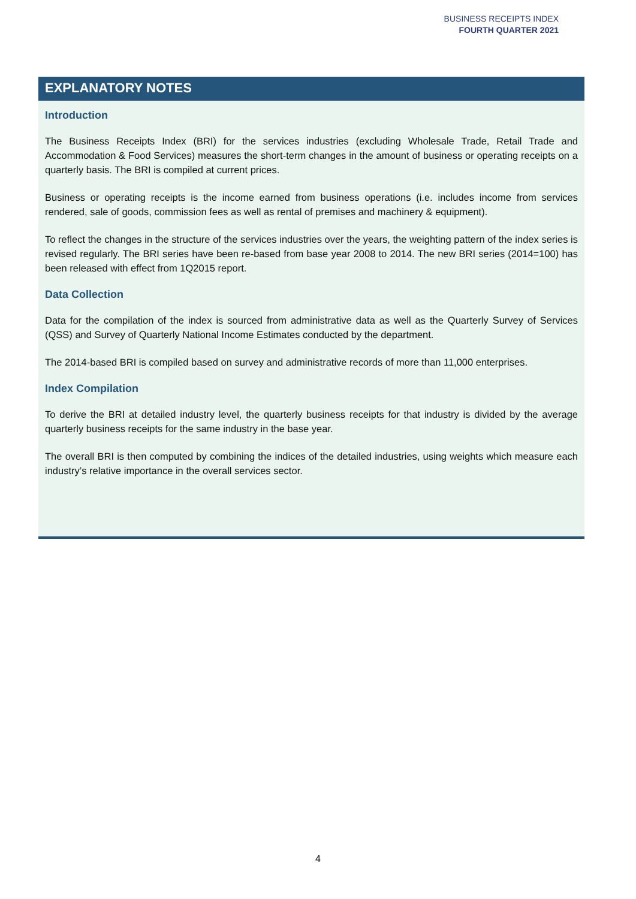BUSINESS RECEIPTS INDEX
FOURTH QUARTER 2021
EXPLANATORY NOTES
Introduction
The Business Receipts Index (BRI) for the services industries (excluding Wholesale Trade, Retail Trade and Accommodation & Food Services) measures the short-term changes in the amount of business or operating receipts on a quarterly basis. The BRI is compiled at current prices.
Business or operating receipts is the income earned from business operations (i.e. includes income from services rendered, sale of goods, commission fees as well as rental of premises and machinery & equipment).
To reflect the changes in the structure of the services industries over the years, the weighting pattern of the index series is revised regularly. The BRI series have been re-based from base year 2008 to 2014. The new BRI series (2014=100) has been released with effect from 1Q2015 report.
Data Collection
Data for the compilation of the index is sourced from administrative data as well as the Quarterly Survey of Services (QSS) and Survey of Quarterly National Income Estimates conducted by the department.
The 2014-based BRI is compiled based on survey and administrative records of more than 11,000 enterprises.
Index Compilation
To derive the BRI at detailed industry level, the quarterly business receipts for that industry is divided by the average quarterly business receipts for the same industry in the base year.
The overall BRI is then computed by combining the indices of the detailed industries, using weights which measure each industry’s relative importance in the overall services sector.
4